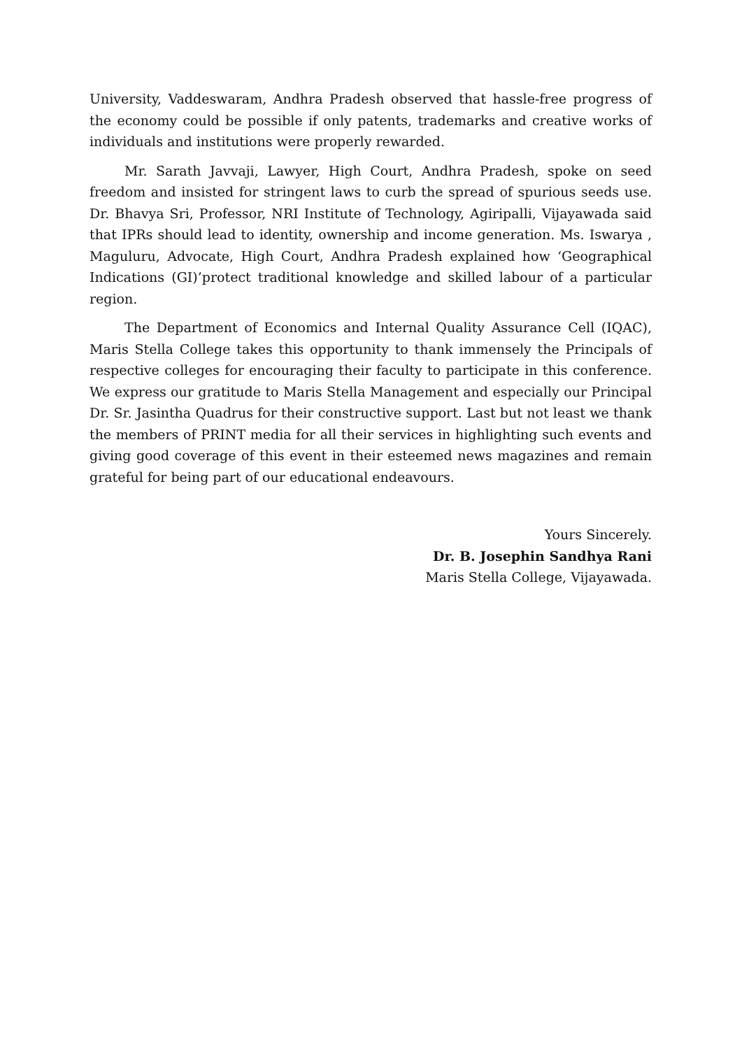University, Vaddeswaram, Andhra Pradesh observed that hassle-free progress of the economy could be possible if only patents, trademarks and creative works of individuals and institutions were properly rewarded.
Mr. Sarath Javvaji, Lawyer, High Court, Andhra Pradesh, spoke on seed freedom and insisted for stringent laws to curb the spread of spurious seeds use. Dr. Bhavya Sri, Professor, NRI Institute of Technology, Agiripalli, Vijayawada said that IPRs should lead to identity, ownership and income generation. Ms. Iswarya , Maguluru, Advocate, High Court, Andhra Pradesh explained how ‘Geographical Indications (GI)’protect traditional knowledge and skilled labour of a particular region.
The Department of Economics and Internal Quality Assurance Cell (IQAC), Maris Stella College takes this opportunity to thank immensely the Principals of respective colleges for encouraging their faculty to participate in this conference. We express our gratitude to Maris Stella Management and especially our Principal Dr. Sr. Jasintha Quadrus for their constructive support. Last but not least we thank the members of PRINT media for all their services in highlighting such events and giving good coverage of this event in their esteemed news magazines and remain grateful for being part of our educational endeavours.
Yours Sincerely.
Dr. B. Josephin Sandhya Rani
Maris Stella College, Vijayawada.